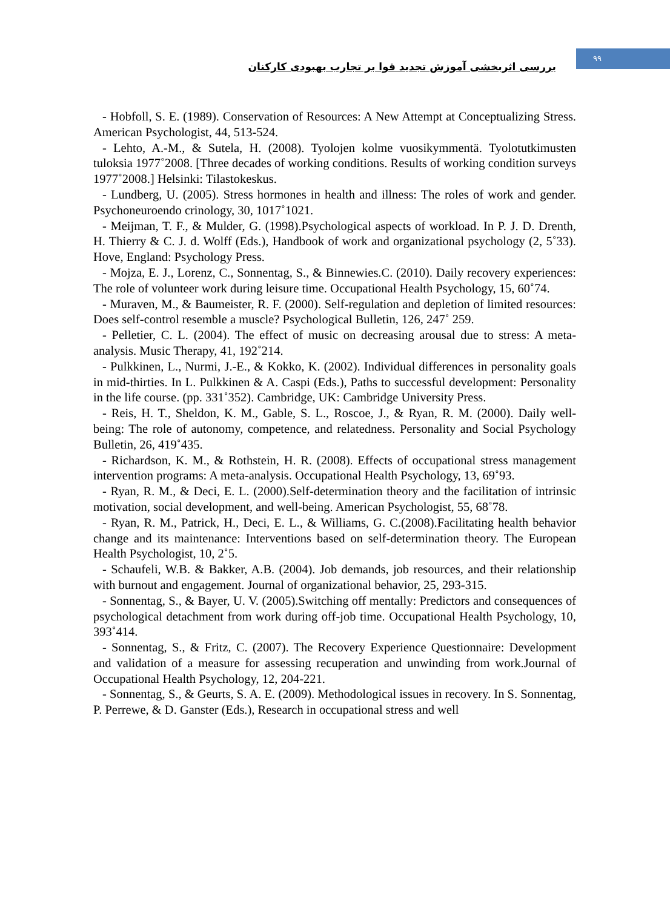بررسی اثربخشی آموزش تجدید قوا بر تجارب بهبودی کارکنان
۹۹
- Hobfoll, S. E. (1989). Conservation of Resources: A New Attempt at Conceptualizing Stress. American Psychologist, 44, 513-524.
- Lehto, A.-M., & Sutela, H. (2008). Tyolojen kolme vuosikymmentä. Tyolotutkimusten tuloksia 1977˚2008. [Three decades of working conditions. Results of working condition surveys 1977˚2008.] Helsinki: Tilastokeskus.
- Lundberg, U. (2005). Stress hormones in health and illness: The roles of work and gender. Psychoneuroendo crinology, 30, 1017˚1021.
- Meijman, T. F., & Mulder, G. (1998).Psychological aspects of workload. In P. J. D. Drenth, H. Thierry & C. J. d. Wolff (Eds.), Handbook of work and organizational psychology (2, 5˚33). Hove, England: Psychology Press.
- Mojza, E. J., Lorenz, C., Sonnentag, S., & Binnewies.C. (2010). Daily recovery experiences: The role of volunteer work during leisure time. Occupational Health Psychology, 15, 60˚74.
- Muraven, M., & Baumeister, R. F. (2000). Self-regulation and depletion of limited resources: Does self-control resemble a muscle? Psychological Bulletin, 126, 247˚ 259.
- Pelletier, C. L. (2004). The effect of music on decreasing arousal due to stress: A meta-analysis. Music Therapy, 41, 192˚214.
- Pulkkinen, L., Nurmi, J.-E., & Kokko, K. (2002). Individual differences in personality goals in mid-thirties. In L. Pulkkinen & A. Caspi (Eds.), Paths to successful development: Personality in the life course. (pp. 331˚352). Cambridge, UK: Cambridge University Press.
- Reis, H. T., Sheldon, K. M., Gable, S. L., Roscoe, J., & Ryan, R. M. (2000). Daily well-being: The role of autonomy, competence, and relatedness. Personality and Social Psychology Bulletin, 26, 419˚435.
- Richardson, K. M., & Rothstein, H. R. (2008). Effects of occupational stress management intervention programs: A meta-analysis. Occupational Health Psychology, 13, 69˚93.
- Ryan, R. M., & Deci, E. L. (2000).Self-determination theory and the facilitation of intrinsic motivation, social development, and well-being. American Psychologist, 55, 68˚78.
- Ryan, R. M., Patrick, H., Deci, E. L., & Williams, G. C.(2008).Facilitating health behavior change and its maintenance: Interventions based on self-determination theory. The European Health Psychologist, 10, 2˚5.
- Schaufeli, W.B. & Bakker, A.B. (2004). Job demands, job resources, and their relationship with burnout and engagement. Journal of organizational behavior, 25, 293-315.
- Sonnentag, S., & Bayer, U. V. (2005).Switching off mentally: Predictors and consequences of psychological detachment from work during off-job time. Occupational Health Psychology, 10, 393˚414.
- Sonnentag, S., & Fritz, C. (2007). The Recovery Experience Questionnaire: Development and validation of a measure for assessing recuperation and unwinding from work.Journal of Occupational Health Psychology, 12, 204-221.
- Sonnentag, S., & Geurts, S. A. E. (2009). Methodological issues in recovery. In S. Sonnentag, P. Perrewe, & D. Ganster (Eds.), Research in occupational stress and well